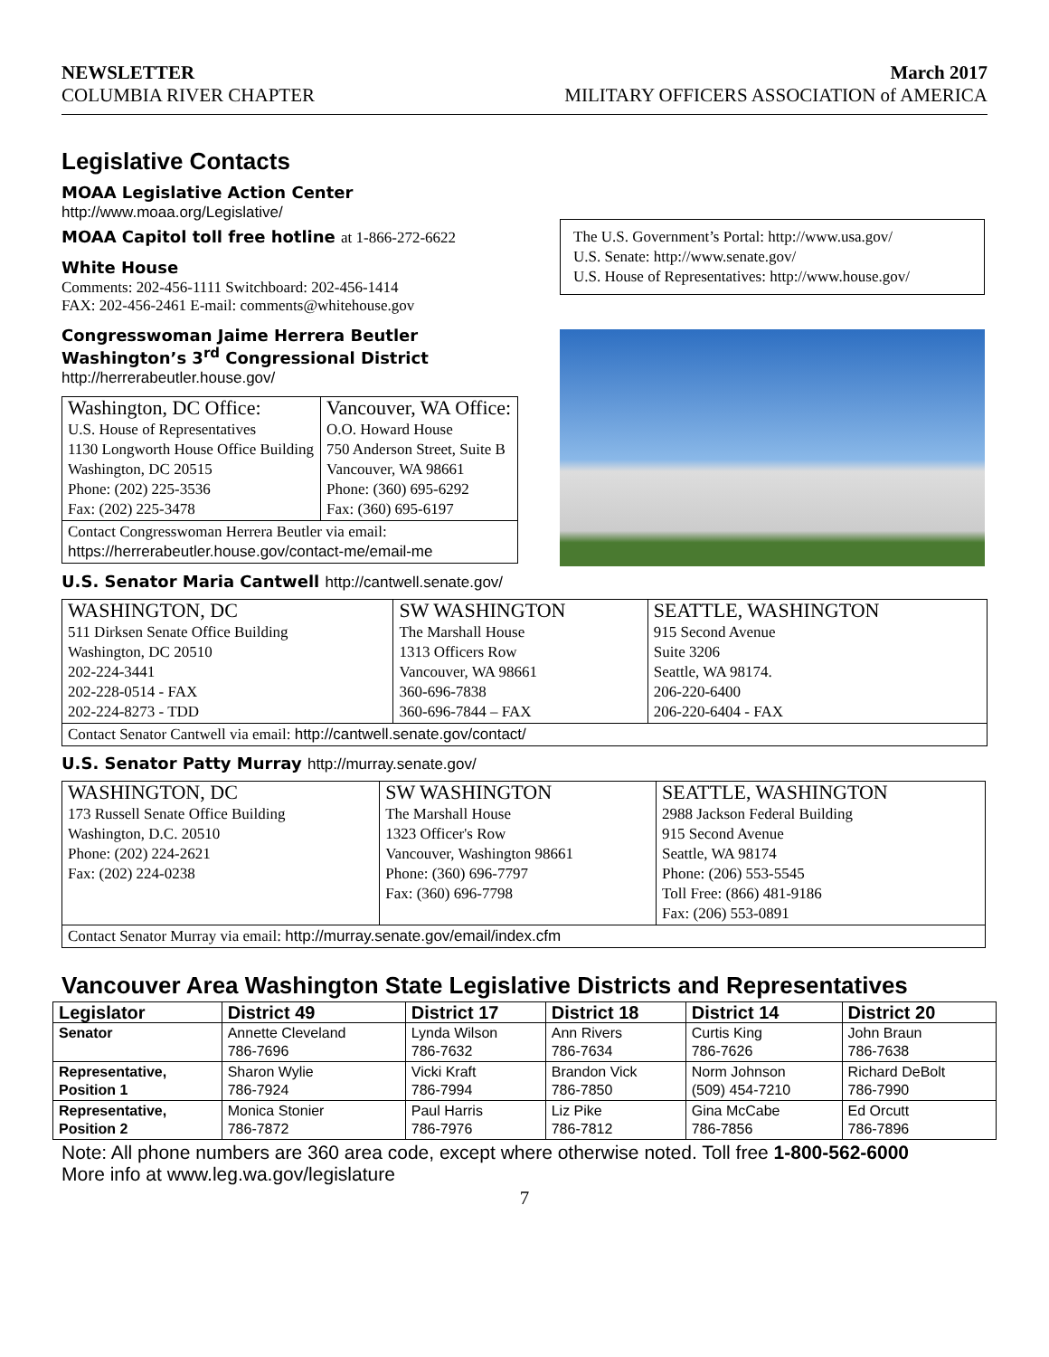NEWSLETTER
COLUMBIA RIVER CHAPTER
March 2017
MILITARY OFFICERS ASSOCIATION of AMERICA
Legislative Contacts
MOAA Legislative Action Center
http://www.moaa.org/Legislative/
MOAA Capitol toll free hotline at 1-866-272-6622
White House
Comments: 202-456-1111 Switchboard: 202-456-1414
FAX: 202-456-2461 E-mail: comments@whitehouse.gov
Congresswoman Jaime Herrera Beutler
Washington’s 3<sup>rd</sup> Congressional District
http://herrerabeutler.house.gov/
| Washington, DC Office: U.S. House of Representatives 1130 Longworth House Office Building Washington, DC 20515 Phone: (202) 225-3536 Fax: (202) 225-3478 | Vancouver, WA Office: O.O. Howard House 750 Anderson Street, Suite B Vancouver, WA 98661 Phone: (360) 695-6292 Fax: (360) 695-6197 |
| Contact Congresswoman Herrera Beutler via email: https://herrerabeutler.house.gov/contact-me/email-me | |
The U.S. Government’s Portal: http://www.usa.gov/
U.S. Senate: http://www.senate.gov/
U.S. House of Representatives: http://www.house.gov/
U.S. Senator Maria Cantwell http://cantwell.senate.gov/
| WASHINGTON, DC 511 Dirksen Senate Office Building Washington, DC 20510 202-224-3441 202-228-0514 - FAX 202-224-8273 - TDD | SW WASHINGTON The Marshall House 1313 Officers Row Vancouver, WA 98661 360-696-7838 360-696-7844 – FAX | SEATTLE, WASHINGTON 915 Second Avenue Suite 3206 Seattle, WA 98174. 206-220-6400 206-220-6404 - FAX |
| Contact Senator Cantwell via email: http://cantwell.senate.gov/contact/ | | |
U.S. Senator Patty Murray http://murray.senate.gov/
| WASHINGTON, DC 173 Russell Senate Office Building Washington, D.C. 20510 Phone: (202) 224-2621 Fax: (202) 224-0238 | SW WASHINGTON The Marshall House 1323 Officer's Row Vancouver, Washington 98661 Phone: (360) 696-7797 Fax: (360) 696-7798 | SEATTLE, WASHINGTON 2988 Jackson Federal Building 915 Second Avenue Seattle, WA 98174 Phone: (206) 553-5545 Toll Free: (866) 481-9186 Fax: (206) 553-0891 |
| Contact Senator Murray via email: http://murray.senate.gov/email/index.cfm | | |
Vancouver Area Washington State Legislative Districts and Representatives
| Legislator | District 49 | District 17 | District 18 | District 14 | District 20 |
| --- | --- | --- | --- | --- | --- |
| Senator | Annette Cleveland 786-7696 | Lynda Wilson 786-7632 | Ann Rivers 786-7634 | Curtis King 786-7626 | John Braun 786-7638 |
| Representative, Position 1 | Sharon Wylie 786-7924 | Vicki Kraft 786-7994 | Brandon Vick 786-7850 | Norm Johnson (509) 454-7210 | Richard DeBolt 786-7990 |
| Representative, Position 2 | Monica Stonier 786-7872 | Paul Harris 786-7976 | Liz Pike 786-7812 | Gina McCabe 786-7856 | Ed Orcutt 786-7896 |
Note: All phone numbers are 360 area code, except where otherwise noted. Toll free 1-800-562-6000
More info at www.leg.wa.gov/legislature
7